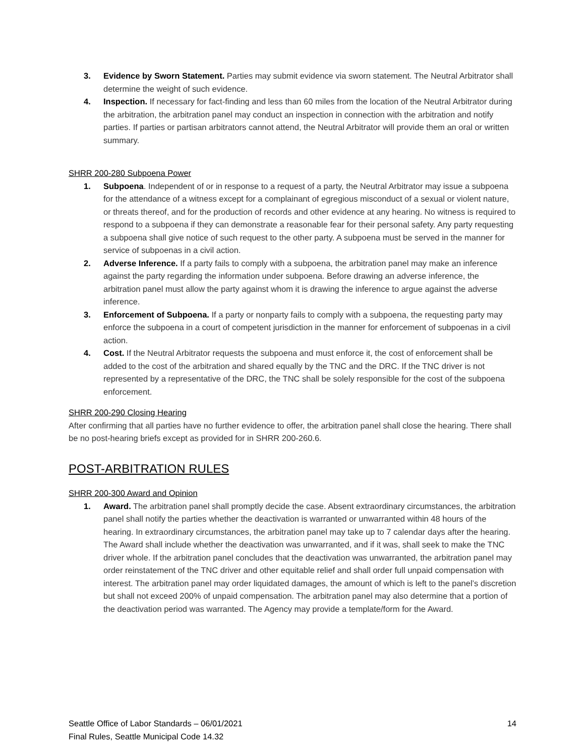3. Evidence by Sworn Statement. Parties may submit evidence via sworn statement. The Neutral Arbitrator shall determine the weight of such evidence.
4. Inspection. If necessary for fact-finding and less than 60 miles from the location of the Neutral Arbitrator during the arbitration, the arbitration panel may conduct an inspection in connection with the arbitration and notify parties. If parties or partisan arbitrators cannot attend, the Neutral Arbitrator will provide them an oral or written summary.
SHRR 200-280 Subpoena Power
1. Subpoena. Independent of or in response to a request of a party, the Neutral Arbitrator may issue a subpoena for the attendance of a witness except for a complainant of egregious misconduct of a sexual or violent nature, or threats thereof, and for the production of records and other evidence at any hearing. No witness is required to respond to a subpoena if they can demonstrate a reasonable fear for their personal safety. Any party requesting a subpoena shall give notice of such request to the other party. A subpoena must be served in the manner for service of subpoenas in a civil action.
2. Adverse Inference. If a party fails to comply with a subpoena, the arbitration panel may make an inference against the party regarding the information under subpoena. Before drawing an adverse inference, the arbitration panel must allow the party against whom it is drawing the inference to argue against the adverse inference.
3. Enforcement of Subpoena. If a party or nonparty fails to comply with a subpoena, the requesting party may enforce the subpoena in a court of competent jurisdiction in the manner for enforcement of subpoenas in a civil action.
4. Cost. If the Neutral Arbitrator requests the subpoena and must enforce it, the cost of enforcement shall be added to the cost of the arbitration and shared equally by the TNC and the DRC. If the TNC driver is not represented by a representative of the DRC, the TNC shall be solely responsible for the cost of the subpoena enforcement.
SHRR 200-290 Closing Hearing
After confirming that all parties have no further evidence to offer, the arbitration panel shall close the hearing. There shall be no post-hearing briefs except as provided for in SHRR 200-260.6.
POST-ARBITRATION RULES
SHRR 200-300 Award and Opinion
1. Award. The arbitration panel shall promptly decide the case. Absent extraordinary circumstances, the arbitration panel shall notify the parties whether the deactivation is warranted or unwarranted within 48 hours of the hearing. In extraordinary circumstances, the arbitration panel may take up to 7 calendar days after the hearing. The Award shall include whether the deactivation was unwarranted, and if it was, shall seek to make the TNC driver whole. If the arbitration panel concludes that the deactivation was unwarranted, the arbitration panel may order reinstatement of the TNC driver and other equitable relief and shall order full unpaid compensation with interest. The arbitration panel may order liquidated damages, the amount of which is left to the panel’s discretion but shall not exceed 200% of unpaid compensation. The arbitration panel may also determine that a portion of the deactivation period was warranted. The Agency may provide a template/form for the Award.
Seattle Office of Labor Standards – 06/01/2021 14
Final Rules, Seattle Municipal Code 14.32